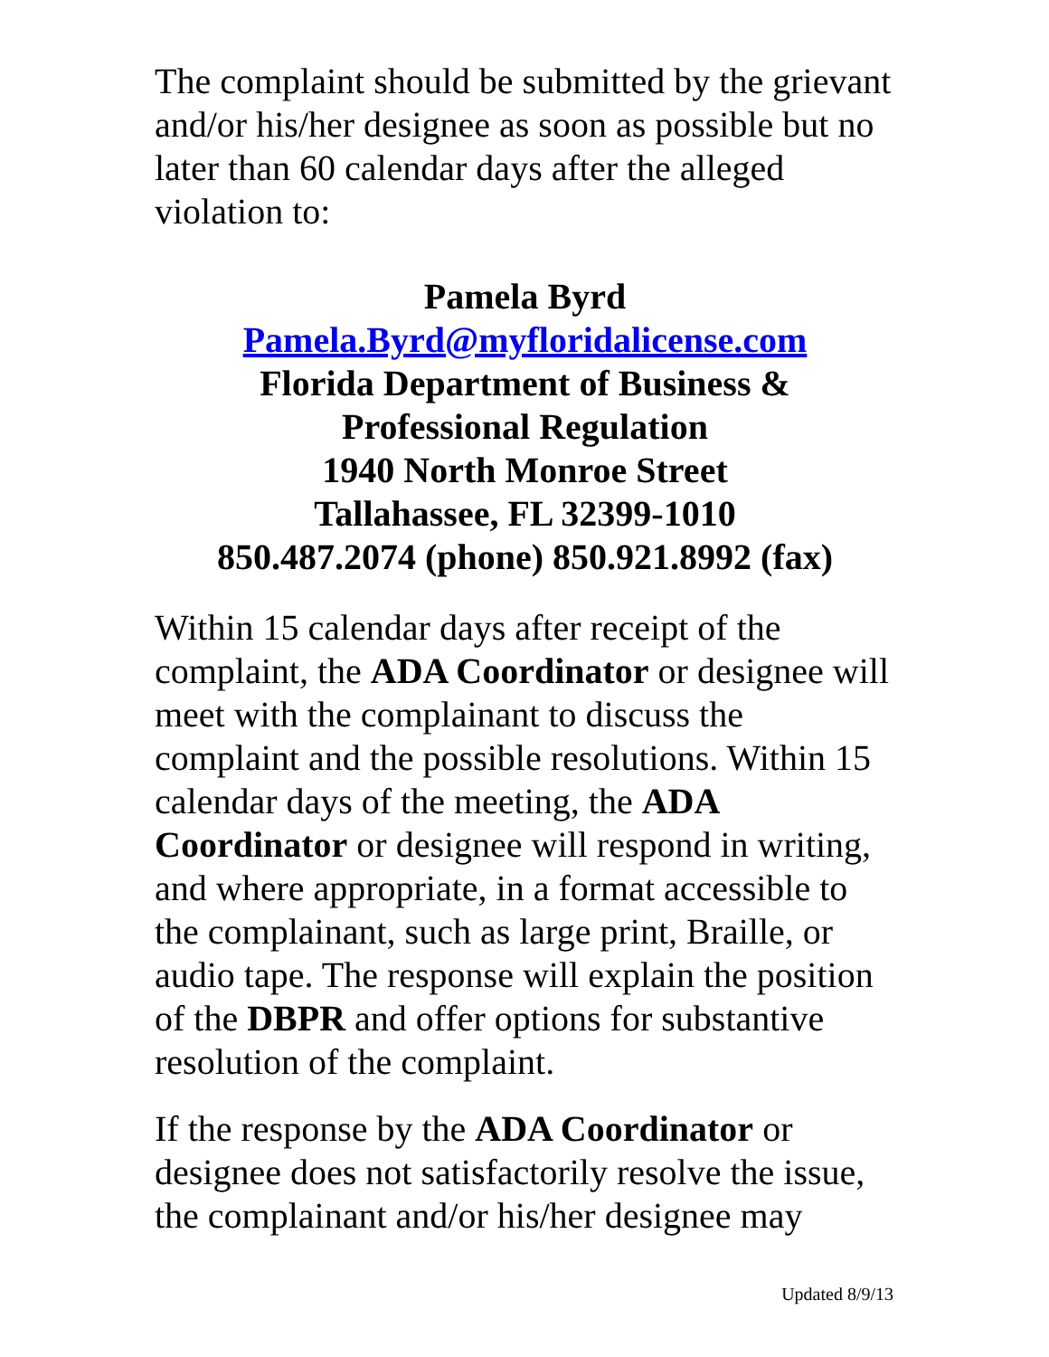The complaint should be submitted by the grievant and/or his/her designee as soon as possible but no later than 60 calendar days after the alleged violation to:
Pamela Byrd
Pamela.Byrd@myfloridalicense.com
Florida Department of Business &
Professional Regulation
1940 North Monroe Street
Tallahassee, FL 32399-1010
850.487.2074 (phone) 850.921.8992 (fax)
Within 15 calendar days after receipt of the complaint, the ADA Coordinator or designee will meet with the complainant to discuss the complaint and the possible resolutions. Within 15 calendar days of the meeting, the ADA Coordinator or designee will respond in writing, and where appropriate, in a format accessible to the complainant, such as large print, Braille, or audio tape. The response will explain the position of the DBPR and offer options for substantive resolution of the complaint.
If the response by the ADA Coordinator or designee does not satisfactorily resolve the issue, the complainant and/or his/her designee may
Updated 8/9/13